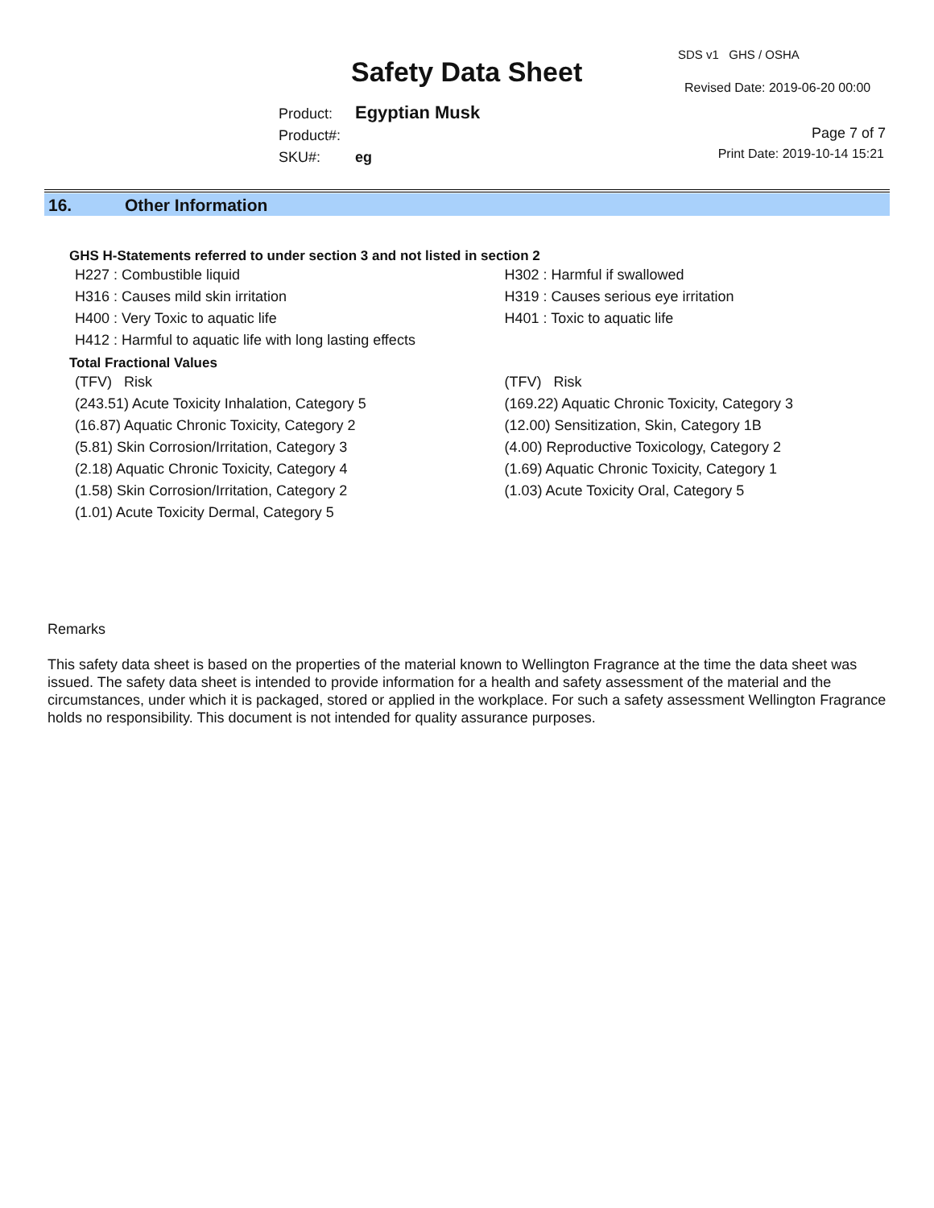Safety Data Sheet
SDS v1 GHS / OSHA
Revised Date: 2019-06-20 00:00
Product: Egyptian Musk
Product#:
SKU#: eg
Page 7 of 7
Print Date: 2019-10-14 15:21
16. Other Information
GHS H-Statements referred to under section 3 and not listed in section 2
H227 : Combustible liquid
H316 : Causes mild skin irritation
H400 : Very Toxic to aquatic life
H412 : Harmful to aquatic life with long lasting effects
H302 : Harmful if swallowed
H319 : Causes serious eye irritation
H401 : Toxic to aquatic life
Total Fractional Values
(TFV) Risk
(243.51) Acute Toxicity Inhalation, Category 5
(16.87) Aquatic Chronic Toxicity, Category 2
(5.81) Skin Corrosion/Irritation, Category 3
(2.18) Aquatic Chronic Toxicity, Category 4
(1.58) Skin Corrosion/Irritation, Category 2
(1.01) Acute Toxicity Dermal, Category 5
(TFV) Risk
(169.22) Aquatic Chronic Toxicity, Category 3
(12.00) Sensitization, Skin, Category 1B
(4.00) Reproductive Toxicology, Category 2
(1.69) Aquatic Chronic Toxicity, Category 1
(1.03) Acute Toxicity Oral, Category 5
Remarks
This safety data sheet is based on the properties of the material known to Wellington Fragrance at the time the data sheet was issued. The safety data sheet is intended to provide information for a health and safety assessment of the material and the circumstances, under which it is packaged, stored or applied in the workplace. For such a safety assessment Wellington Fragrance holds no responsibility. This document is not intended for quality assurance purposes.